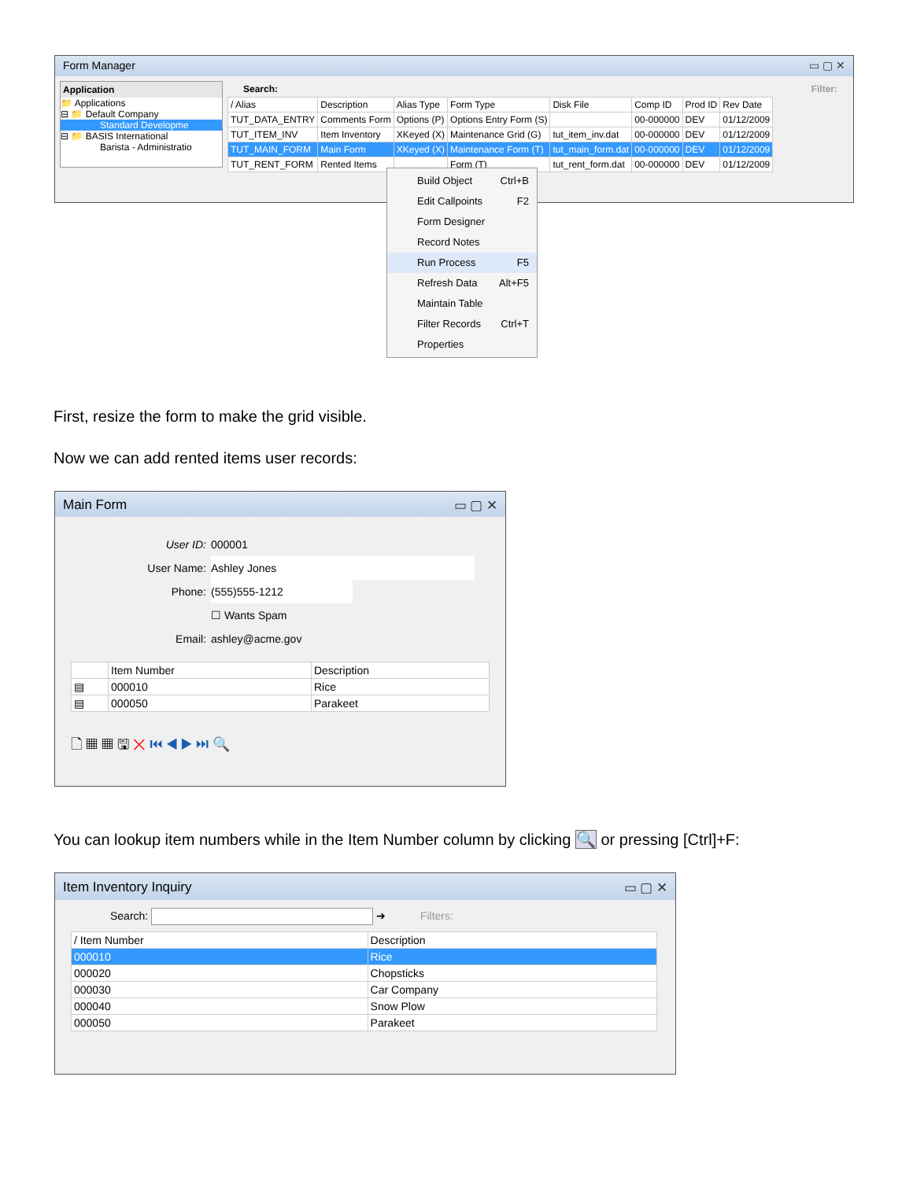Form Manager ▭ ▢ ✕
Application
📁 Applications
⊟ 📁 Default Company
Standard Developme
⊟ 📁 BASIS International
Barista - Administratio
Search: Filter:
| / Alias | Description | Alias Type | Form Type | Disk File | Comp ID | Prod ID | Rev Date |
| --- | --- | --- | --- | --- | --- | --- | --- |
| TUT_DATA_ENTRY | Comments Form | Options (P) | Options Entry Form (S) | | 00-000000 | DEV | 01/12/2009 |
| TUT_ITEM_INV | Item Inventory | XKeyed (X) | Maintenance Grid (G) | tut_item_inv.dat | 00-000000 | DEV | 01/12/2009 |
| TUT_MAIN_FORM | Main Form | XKeyed (X) | Maintenance Form (T) | tut_main_form.dat | 00-000000 | DEV | 01/12/2009 |
| TUT_RENT_FORM | Rented Items | | Form (T) | tut_rent_form.dat | 00-000000 | DEV | 01/12/2009 |
Build Object Ctrl+B
Edit Callpoints F2
Form Designer
Record Notes
Run Process F5
Refresh Data Alt+F5
Maintain Table
Filter Records Ctrl+T
Properties
First, resize the form to make the grid visible.
Now we can add rented items user records:
Main Form ▭ ▢ ✕
User ID: 000001
User Name: Ashley Jones
Phone: (555)555-1212
☐ Wants Spam
Email: ashley@acme.gov
| | Item Number | Description |
| --- | --- | --- |
| ▤ | 000010 | Rice |
| ▤ | 000050 | Parakeet |
🗋 ▦ ▦ 🖫 ✕ ⏮ ◀ ▶ ⏭ 🔍
You can lookup item numbers while in the Item Number column by clicking 🔍 or pressing [Ctrl]+F:
Item Inventory Inquiry ▭ ▢ ✕
Search: ➔ Filters:
| / Item Number | Description |
| --- | --- |
| 000010 | Rice |
| 000020 | Chopsticks |
| 000030 | Car Company |
| 000040 | Snow Plow |
| 000050 | Parakeet |